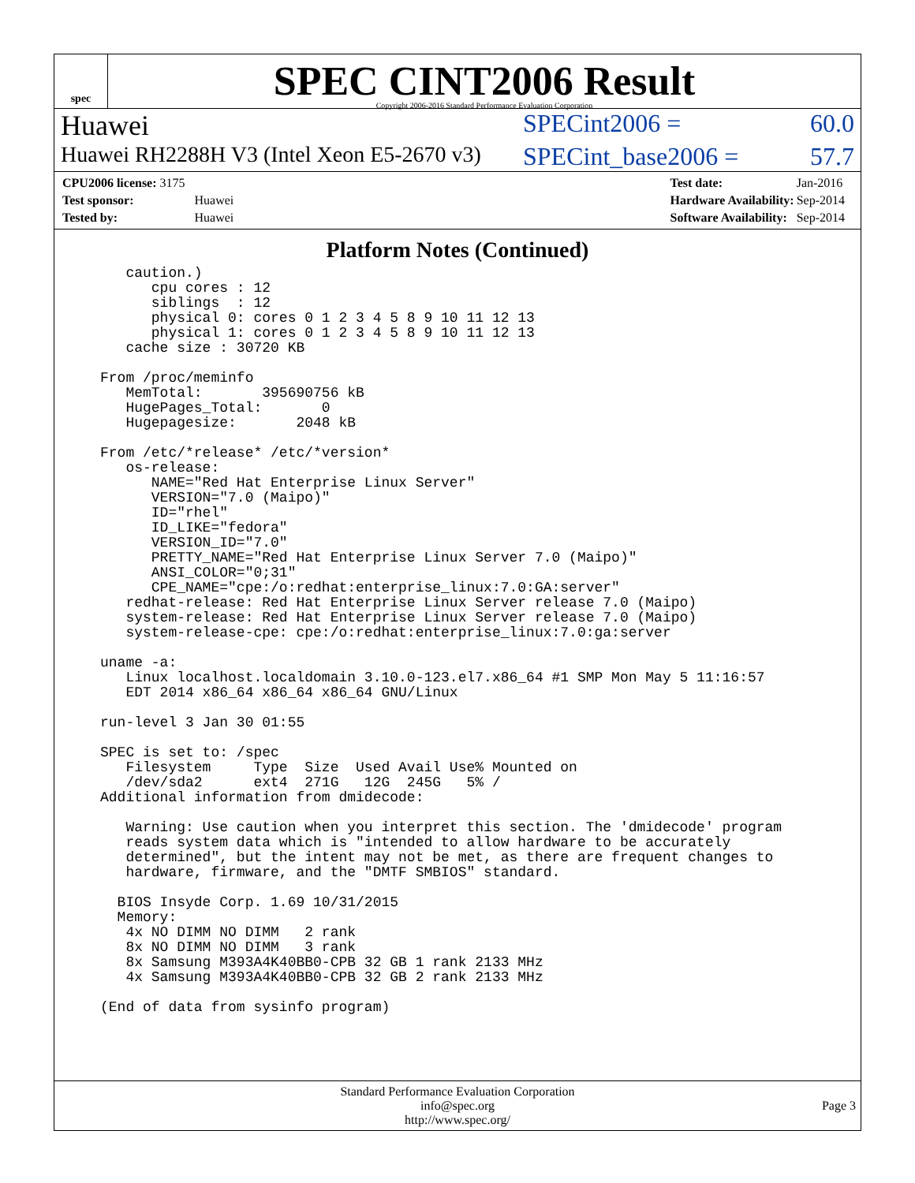spec
SPEC CINT2006 Result
Copyright 2006-2016 Standard Performance Evaluation Corporation
Huawei SPECint2006 = 60.0
Huawei RH2288H V3 (Intel Xeon E5-2670 v3) SPECint_base2006 = 57.7
| CPU2006 license: 3175 | |
| Test sponsor: | Huawei |
| Tested by: | Huawei |
| Test date: | Jan-2016 |
| Hardware Availability: | Sep-2014 |
| Software Availability: | Sep-2014 |
Platform Notes (Continued)
   caution.)
      cpu cores : 12
      siblings  : 12
      physical 0: cores 0 1 2 3 4 5 8 9 10 11 12 13
      physical 1: cores 0 1 2 3 4 5 8 9 10 11 12 13
   cache size : 30720 KB

From /proc/meminfo
   MemTotal:       395690756 kB
   HugePages_Total:       0
   Hugepagesize:       2048 kB

From /etc/*release* /etc/*version*
   os-release:
      NAME="Red Hat Enterprise Linux Server"
      VERSION="7.0 (Maipo)"
      ID="rhel"
      ID_LIKE="fedora"
      VERSION_ID="7.0"
      PRETTY_NAME="Red Hat Enterprise Linux Server 7.0 (Maipo)"
      ANSI_COLOR="0;31"
      CPE_NAME="cpe:/o:redhat:enterprise_linux:7.0:GA:server"
   redhat-release: Red Hat Enterprise Linux Server release 7.0 (Maipo)
   system-release: Red Hat Enterprise Linux Server release 7.0 (Maipo)
   system-release-cpe: cpe:/o:redhat:enterprise_linux:7.0:ga:server

uname -a:
   Linux localhost.localdomain 3.10.0-123.el7.x86_64 #1 SMP Mon May 5 11:16:57
   EDT 2014 x86_64 x86_64 x86_64 GNU/Linux

run-level 3 Jan 30 01:55

SPEC is set to: /spec
   Filesystem     Type  Size  Used Avail Use% Mounted on
   /dev/sda2      ext4  271G   12G  245G   5% /
Additional information from dmidecode:

   Warning: Use caution when you interpret this section. The 'dmidecode' program
   reads system data which is "intended to allow hardware to be accurately
   determined", but the intent may not be met, as there are frequent changes to
   hardware, firmware, and the "DMTF SMBIOS" standard.

  BIOS Insyde Corp. 1.69 10/31/2015
  Memory:
   4x NO DIMM NO DIMM   2 rank
   8x NO DIMM NO DIMM   3 rank
   8x Samsung M393A4K40BB0-CPB 32 GB 1 rank 2133 MHz
   4x Samsung M393A4K40BB0-CPB 32 GB 2 rank 2133 MHz

(End of data from sysinfo program)
Standard Performance Evaluation Corporation
info@spec.org
http://www.spec.org/
Page 3